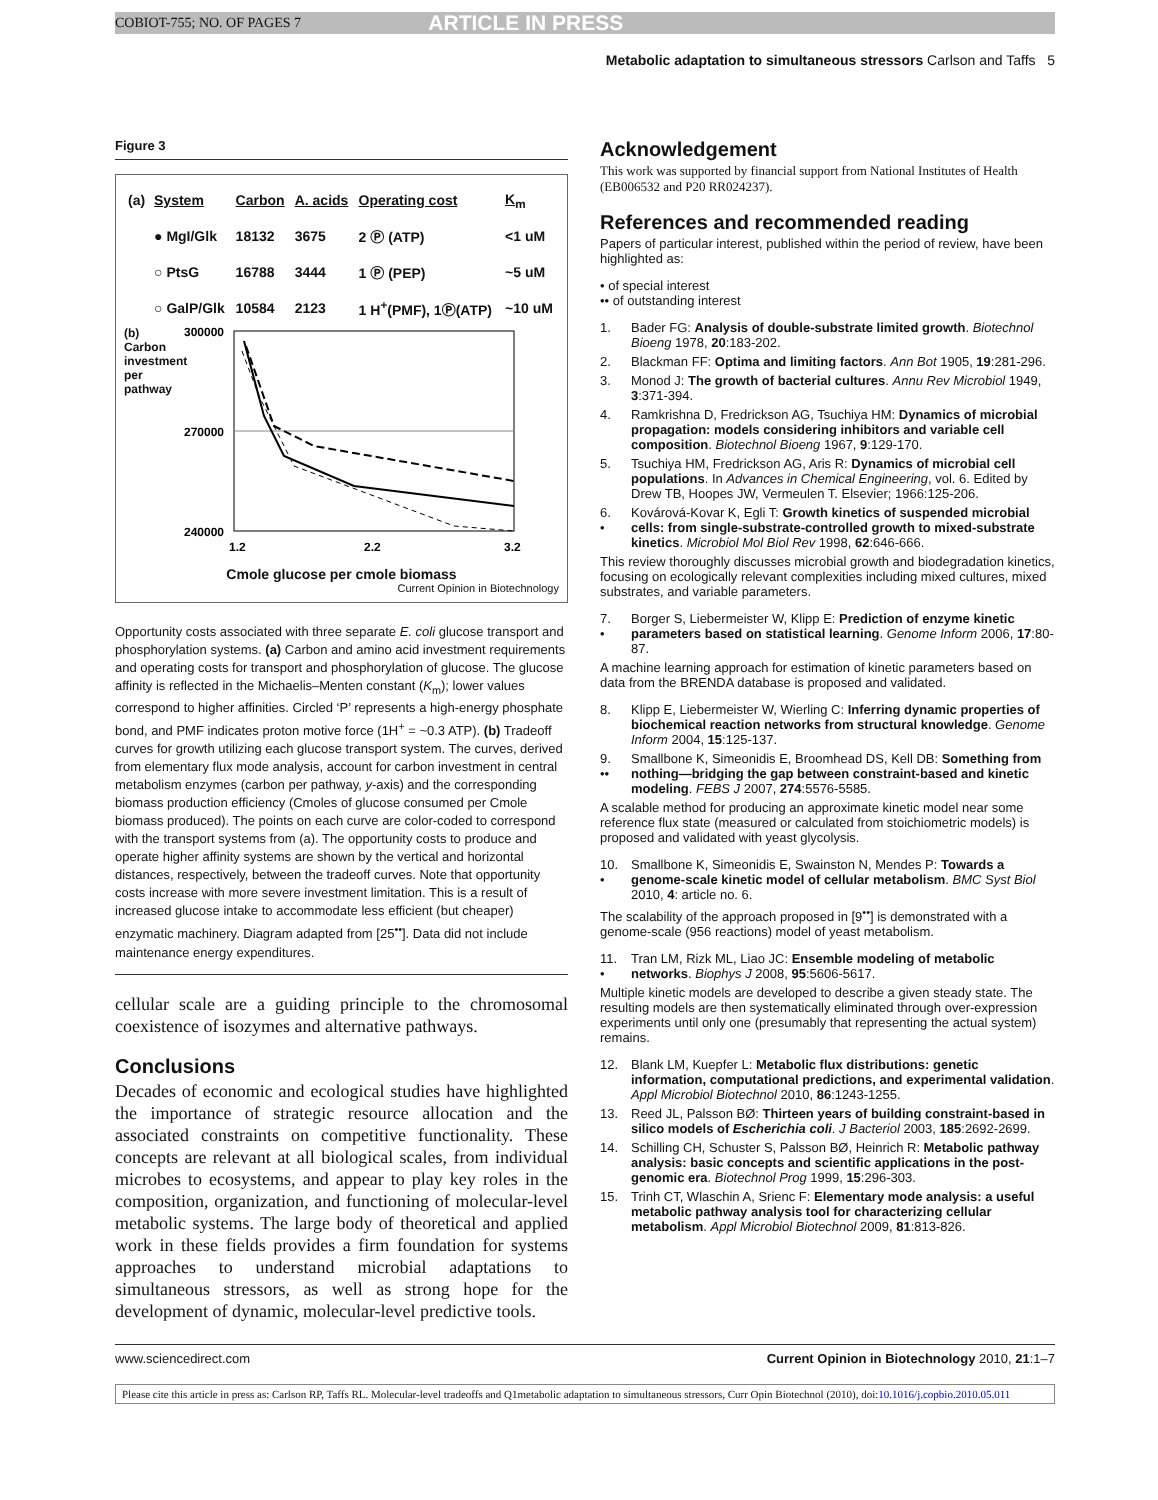COBIOT-755; NO. OF PAGES 7 ARTICLE IN PRESS
Metabolic adaptation to simultaneous stressors Carlson and Taffs 5
Figure 3
| (a) | System | Carbon | A. acids | Operating cost | K<sub>m</sub> |
| --- | --- | --- | --- | --- | --- |
| | ● MgI/Glk | 18132 | 3675 | 2 Ⓟ (ATP) | <1 uM |
| | ○ PtsG | 16788 | 3444 | 1 Ⓟ (PEP) | ~5 uM |
| | ○ GalP/Glk | 10584 | 2123 | 1 H<sup>+</sup>(PMF), 1Ⓟ(ATP) | ~10 uM |
(b)
Carbon investment per pathway
300000
270000
240000
1.2
2.2
3.2
Cmole glucose per cmole biomass
Current Opinion in Biotechnology
Opportunity costs associated with three separate E. coli glucose transport and phosphorylation systems. (a) Carbon and amino acid investment requirements and operating costs for transport and phosphorylation of glucose. The glucose affinity is reflected in the Michaelis–Menten constant (K<sub>m</sub>); lower values correspond to higher affinities. Circled ‘P’ represents a high-energy phosphate bond, and PMF indicates proton motive force (1H<sup>+</sup> = ~0.3 ATP). (b) Tradeoff curves for growth utilizing each glucose transport system. The curves, derived from elementary flux mode analysis, account for carbon investment in central metabolism enzymes (carbon per pathway, y-axis) and the corresponding biomass production efficiency (Cmoles of glucose consumed per Cmole biomass produced). The points on each curve are color-coded to correspond with the transport systems from (a). The opportunity costs to produce and operate higher affinity systems are shown by the vertical and horizontal distances, respectively, between the tradeoff curves. Note that opportunity costs increase with more severe investment limitation. This is a result of increased glucose intake to accommodate less efficient (but cheaper) enzymatic machinery. Diagram adapted from [25<sup>••</sup>]. Data did not include maintenance energy expenditures.
cellular scale are a guiding principle to the chromosomal coexistence of isozymes and alternative pathways.
Conclusions
Decades of economic and ecological studies have highlighted the importance of strategic resource allocation and the associated constraints on competitive functionality. These concepts are relevant at all biological scales, from individual microbes to ecosystems, and appear to play key roles in the composition, organization, and functioning of molecular-level metabolic systems. The large body of theoretical and applied work in these fields provides a firm foundation for systems approaches to understand microbial adaptations to simultaneous stressors, as well as strong hope for the development of dynamic, molecular-level predictive tools.
Acknowledgement
This work was supported by financial support from National Institutes of Health (EB006532 and P20 RR024237).
References and recommended reading
Papers of particular interest, published within the period of review, have been highlighted as:
• of special interest
•• of outstanding interest
1. Bader FG: Analysis of double-substrate limited growth. Biotechnol Bioeng 1978, 20:183-202.
2. Blackman FF: Optima and limiting factors. Ann Bot 1905, 19:281-296.
3. Monod J: The growth of bacterial cultures. Annu Rev Microbiol 1949, 3:371-394.
4. Ramkrishna D, Fredrickson AG, Tsuchiya HM: Dynamics of microbial propagation: models considering inhibitors and variable cell composition. Biotechnol Bioeng 1967, 9:129-170.
5. Tsuchiya HM, Fredrickson AG, Aris R: Dynamics of microbial cell populations. In Advances in Chemical Engineering, vol. 6. Edited by Drew TB, Hoopes JW, Vermeulen T. Elsevier; 1966:125-206.
6.
• Kovárová-Kovar K, Egli T: Growth kinetics of suspended microbial cells: from single-substrate-controlled growth to mixed-substrate kinetics. Microbiol Mol Biol Rev 1998, 62:646-666.
This review thoroughly discusses microbial growth and biodegradation kinetics, focusing on ecologically relevant complexities including mixed cultures, mixed substrates, and variable parameters.
7.
• Borger S, Liebermeister W, Klipp E: Prediction of enzyme kinetic parameters based on statistical learning. Genome Inform 2006, 17:80-87.
A machine learning approach for estimation of kinetic parameters based on data from the BRENDA database is proposed and validated.
8. Klipp E, Liebermeister W, Wierling C: Inferring dynamic properties of biochemical reaction networks from structural knowledge. Genome Inform 2004, 15:125-137.
9.
•• Smallbone K, Simeonidis E, Broomhead DS, Kell DB: Something from nothing—bridging the gap between constraint-based and kinetic modeling. FEBS J 2007, 274:5576-5585.
A scalable method for producing an approximate kinetic model near some reference flux state (measured or calculated from stoichiometric models) is proposed and validated with yeast glycolysis.
10.
• Smallbone K, Simeonidis E, Swainston N, Mendes P: Towards a genome-scale kinetic model of cellular metabolism. BMC Syst Biol 2010, 4: article no. 6.
The scalability of the approach proposed in [9<sup>••</sup>] is demonstrated with a genome-scale (956 reactions) model of yeast metabolism.
11.
• Tran LM, Rizk ML, Liao JC: Ensemble modeling of metabolic networks. Biophys J 2008, 95:5606-5617.
Multiple kinetic models are developed to describe a given steady state. The resulting models are then systematically eliminated through over-expression experiments until only one (presumably that representing the actual system) remains.
12. Blank LM, Kuepfer L: Metabolic flux distributions: genetic information, computational predictions, and experimental validation. Appl Microbiol Biotechnol 2010, 86:1243-1255.
13. Reed JL, Palsson BØ: Thirteen years of building constraint-based in silico models of Escherichia coli. J Bacteriol 2003, 185:2692-2699.
14. Schilling CH, Schuster S, Palsson BØ, Heinrich R: Metabolic pathway analysis: basic concepts and scientific applications in the post-genomic era. Biotechnol Prog 1999, 15:296-303.
15. Trinh CT, Wlaschin A, Srienc F: Elementary mode analysis: a useful metabolic pathway analysis tool for characterizing cellular metabolism. Appl Microbiol Biotechnol 2009, 81:813-826.
www.sciencedirect.com Current Opinion in Biotechnology 2010, 21:1–7
Please cite this article in press as: Carlson RP, Taffs RL. Molecular-level tradeoffs and Q1metabolic adaptation to simultaneous stressors, Curr Opin Biotechnol (2010), doi:10.1016/j.copbio.2010.05.011